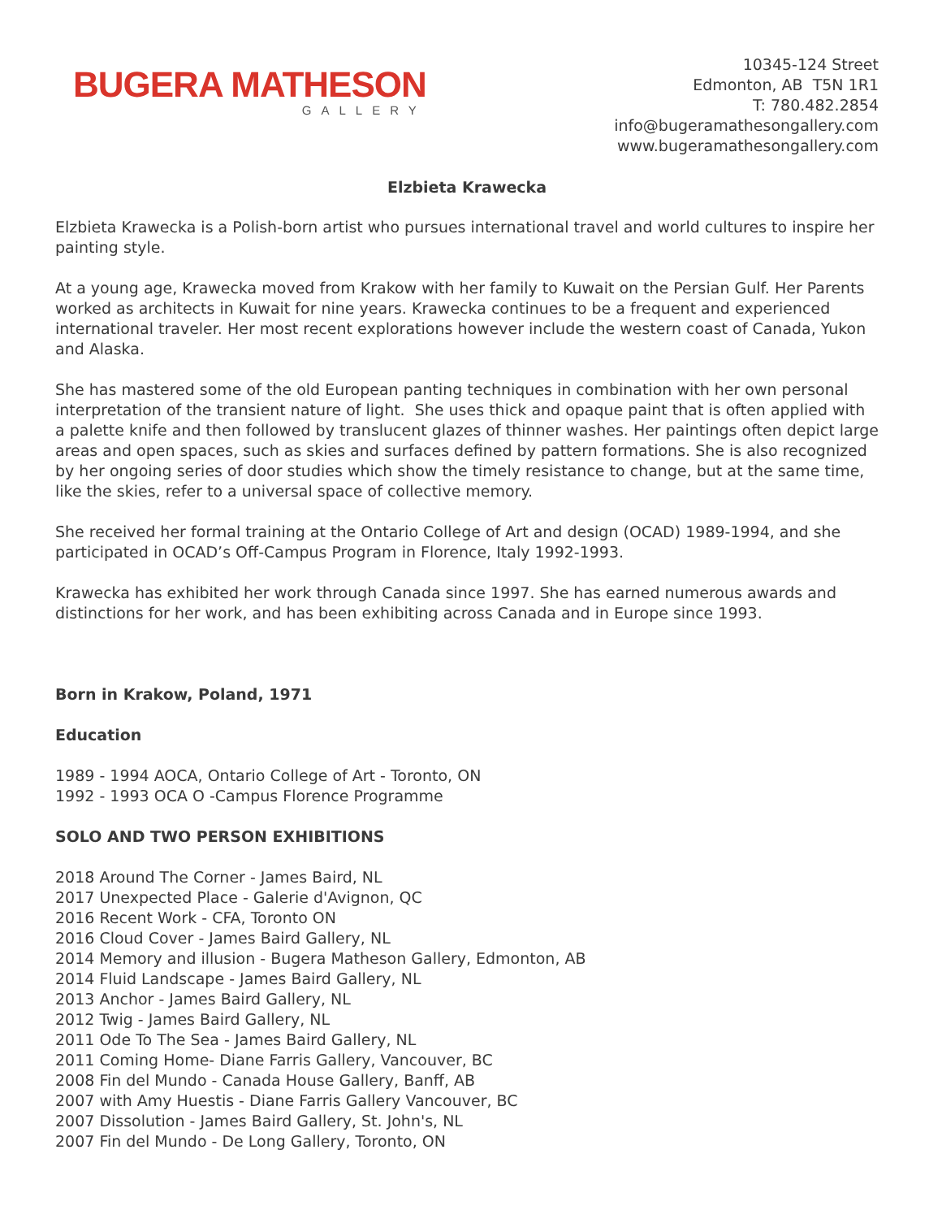BUGERA MATHESON
GALLERY
10345-124 Street
Edmonton, AB T5N 1R1
T: 780.482.2854
info@bugeramathesongallery.com
www.bugeramathesongallery.com
Elzbieta Krawecka
Elzbieta Krawecka is a Polish-born artist who pursues international travel and world cultures to inspire her painting style.
At a young age, Krawecka moved from Krakow with her family to Kuwait on the Persian Gulf. Her Parents worked as architects in Kuwait for nine years. Krawecka continues to be a frequent and experienced international traveler. Her most recent explorations however include the western coast of Canada, Yukon and Alaska.
She has mastered some of the old European panting techniques in combination with her own personal interpretation of the transient nature of light. She uses thick and opaque paint that is often applied with a palette knife and then followed by translucent glazes of thinner washes. Her paintings often depict large areas and open spaces, such as skies and surfaces defined by pattern formations. She is also recognized by her ongoing series of door studies which show the timely resistance to change, but at the same time, like the skies, refer to a universal space of collective memory.
She received her formal training at the Ontario College of Art and design (OCAD) 1989-1994, and she participated in OCAD’s Off-Campus Program in Florence, Italy 1992-1993.
Krawecka has exhibited her work through Canada since 1997. She has earned numerous awards and distinctions for her work, and has been exhibiting across Canada and in Europe since 1993.
Born in Krakow, Poland, 1971
Education
1989 - 1994 AOCA, Ontario College of Art - Toronto, ON
1992 - 1993 OCA O -Campus Florence Programme
SOLO AND TWO PERSON EXHIBITIONS
2018 Around The Corner - James Baird, NL
2017 Unexpected Place - Galerie d'Avignon, QC
2016 Recent Work - CFA, Toronto ON
2016 Cloud Cover - James Baird Gallery, NL
2014 Memory and illusion - Bugera Matheson Gallery, Edmonton, AB
2014 Fluid Landscape - James Baird Gallery, NL
2013 Anchor - James Baird Gallery, NL
2012 Twig - James Baird Gallery, NL
2011 Ode To The Sea - James Baird Gallery, NL
2011 Coming Home- Diane Farris Gallery, Vancouver, BC
2008 Fin del Mundo - Canada House Gallery, Banff, AB
2007 with Amy Huestis - Diane Farris Gallery Vancouver, BC
2007 Dissolution - James Baird Gallery, St. John's, NL
2007 Fin del Mundo - De Long Gallery, Toronto, ON